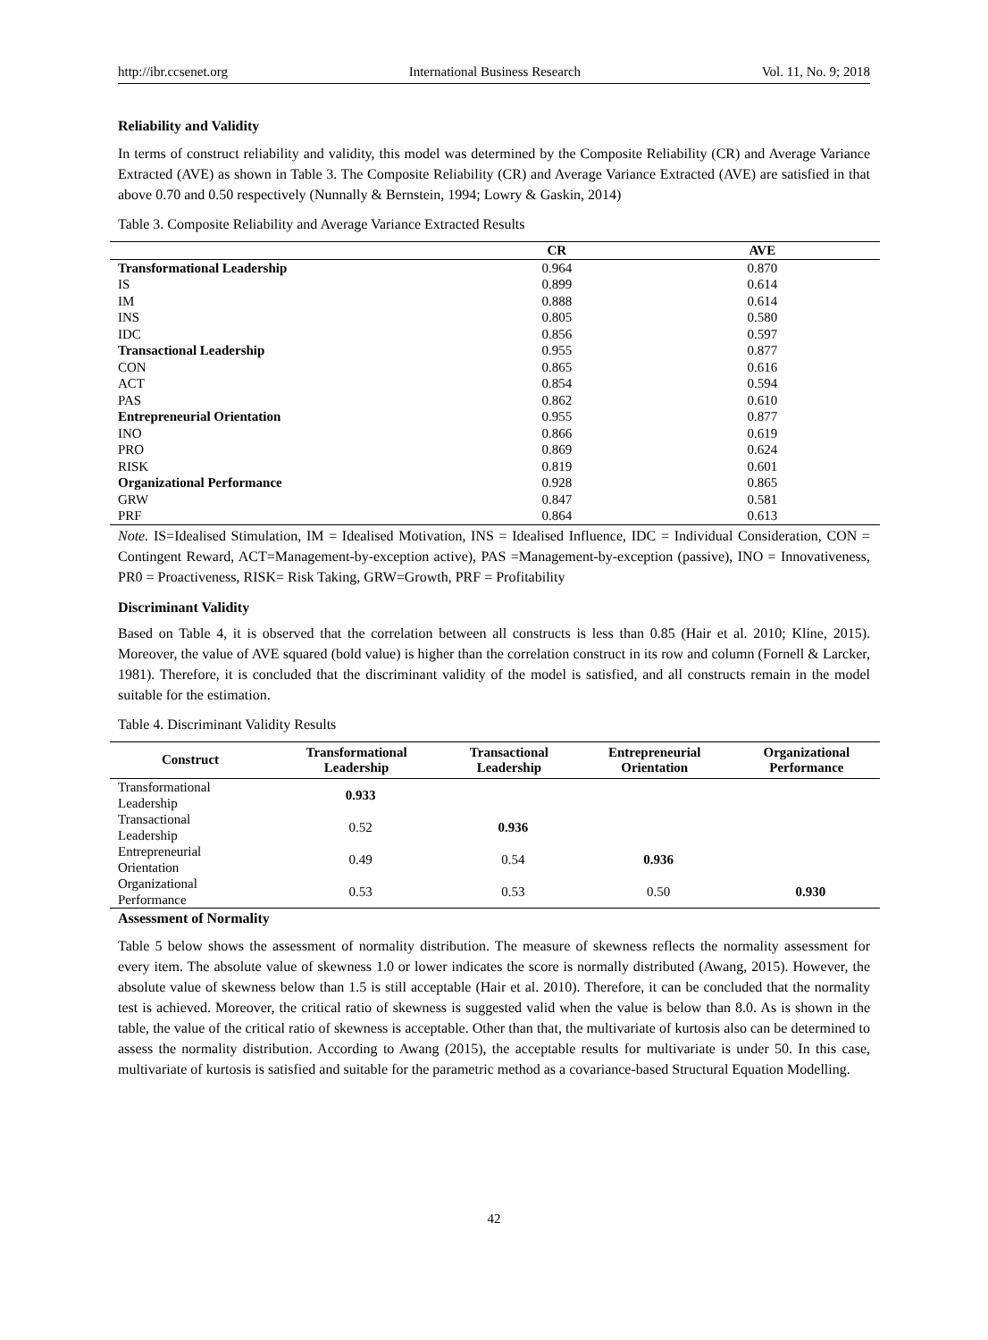http://ibr.ccsenet.org International Business Research Vol. 11, No. 9; 2018
Reliability and Validity
In terms of construct reliability and validity, this model was determined by the Composite Reliability (CR) and Average Variance Extracted (AVE) as shown in Table 3. The Composite Reliability (CR) and Average Variance Extracted (AVE) are satisfied in that above 0.70 and 0.50 respectively (Nunnally & Bernstein, 1994; Lowry & Gaskin, 2014)
Table 3. Composite Reliability and Average Variance Extracted Results
| | CR | AVE | |
| --- | --- | --- | --- |
| Transformational Leadership | 0.964 | 0.870 | |
| IS | 0.899 | 0.614 | |
| IM | 0.888 | 0.614 | |
| INS | 0.805 | 0.580 | |
| IDC | 0.856 | 0.597 | |
| Transactional Leadership | 0.955 | 0.877 | |
| CON | 0.865 | 0.616 | |
| ACT | 0.854 | 0.594 | |
| PAS | 0.862 | 0.610 | |
| Entrepreneurial Orientation | 0.955 | 0.877 | |
| INO | 0.866 | 0.619 | |
| PRO | 0.869 | 0.624 | |
| RISK | 0.819 | 0.601 | |
| Organizational Performance | 0.928 | 0.865 | |
| GRW | 0.847 | 0.581 | |
| PRF | 0.864 | 0.613 | |
Note. IS=Idealised Stimulation, IM = Idealised Motivation, INS = Idealised Influence, IDC = Individual Consideration, CON = Contingent Reward, ACT=Management-by-exception active), PAS =Management-by-exception (passive), INO = Innovativeness, PR0 = Proactiveness, RISK= Risk Taking, GRW=Growth, PRF = Profitability
Discriminant Validity
Based on Table 4, it is observed that the correlation between all constructs is less than 0.85 (Hair et al. 2010; Kline, 2015). Moreover, the value of AVE squared (bold value) is higher than the correlation construct in its row and column (Fornell & Larcker, 1981). Therefore, it is concluded that the discriminant validity of the model is satisfied, and all constructs remain in the model suitable for the estimation.
Table 4. Discriminant Validity Results
| Construct | Transformational Leadership | Transactional Leadership | Entrepreneurial Orientation | Organizational Performance |
| --- | --- | --- | --- | --- |
| Transformational Leadership | 0.933 | | | |
| Transactional Leadership | 0.52 | 0.936 | | |
| Entrepreneurial Orientation | 0.49 | 0.54 | 0.936 | |
| Organizational Performance | 0.53 | 0.53 | 0.50 | 0.930 |
Assessment of Normality
Table 5 below shows the assessment of normality distribution. The measure of skewness reflects the normality assessment for every item. The absolute value of skewness 1.0 or lower indicates the score is normally distributed (Awang, 2015). However, the absolute value of skewness below than 1.5 is still acceptable (Hair et al. 2010). Therefore, it can be concluded that the normality test is achieved. Moreover, the critical ratio of skewness is suggested valid when the value is below than 8.0. As is shown in the table, the value of the critical ratio of skewness is acceptable. Other than that, the multivariate of kurtosis also can be determined to assess the normality distribution. According to Awang (2015), the acceptable results for multivariate is under 50. In this case, multivariate of kurtosis is satisfied and suitable for the parametric method as a covariance-based Structural Equation Modelling.
42